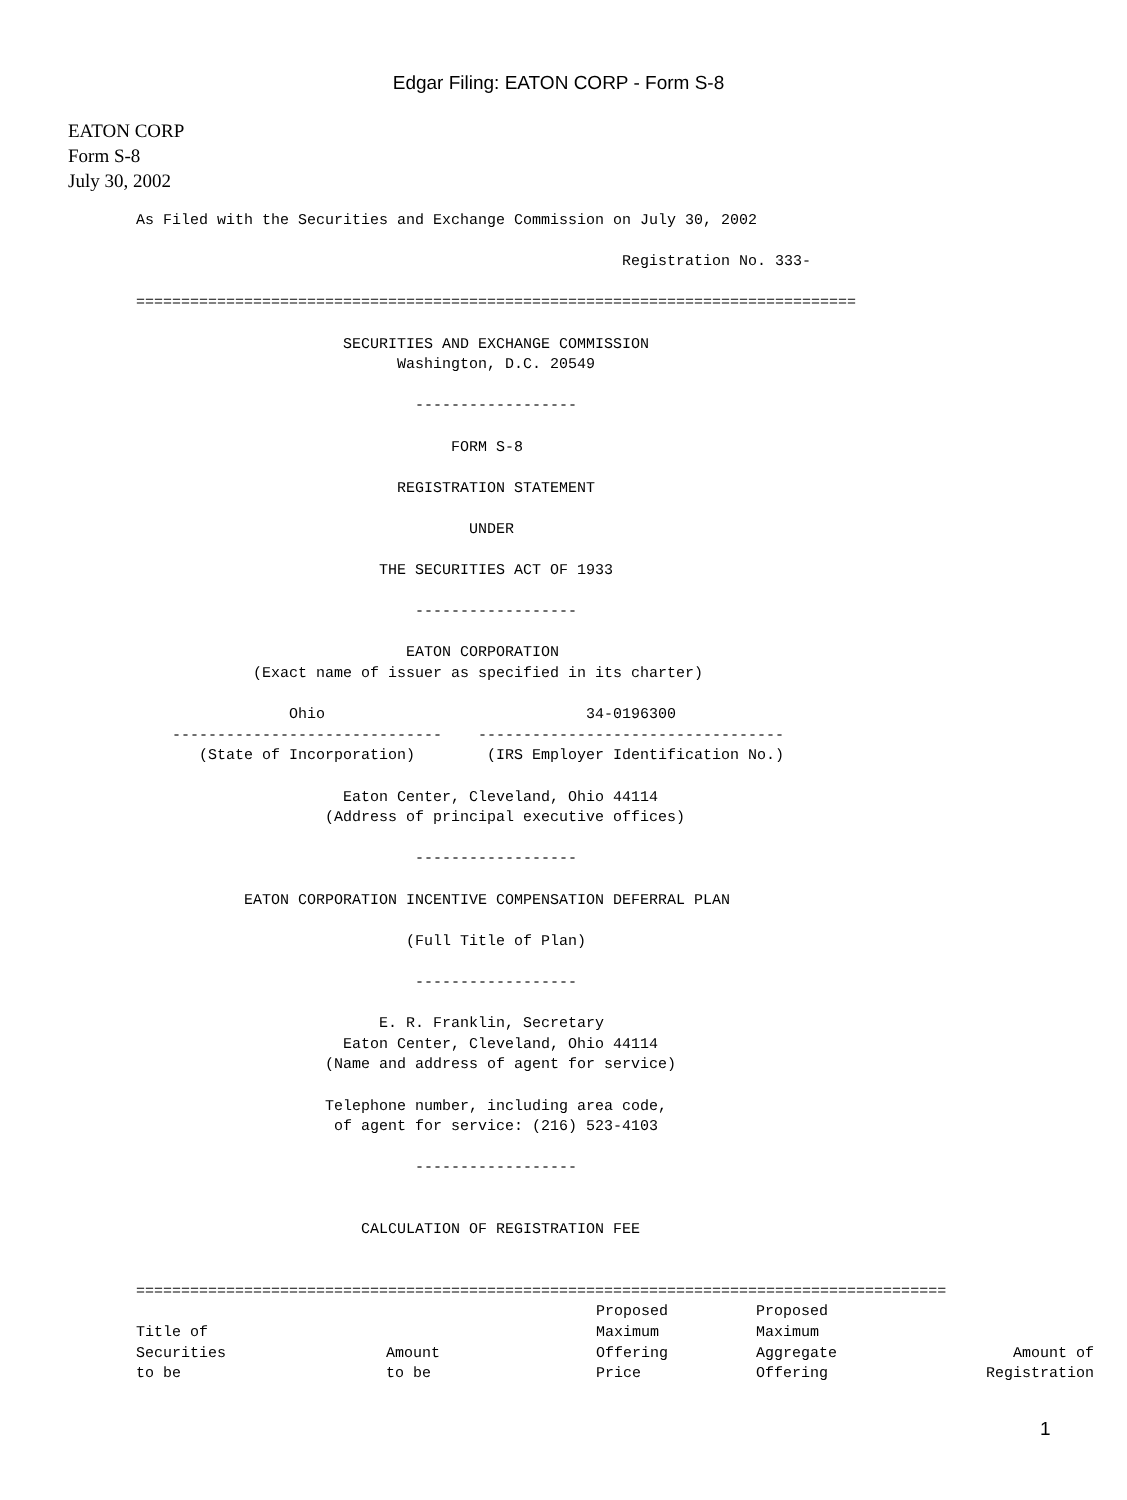Edgar Filing: EATON CORP - Form S-8
EATON CORP
Form S-8
July 30, 2002
As Filed with the Securities and Exchange Commission on July 30, 2002

                                                      Registration No. 333-

================================================================================

                       SECURITIES AND EXCHANGE COMMISSION
                             Washington, D.C. 20549

                               ------------------

                                   FORM S-8

                             REGISTRATION STATEMENT

                                     UNDER

                           THE SECURITIES ACT OF 1933

                               ------------------

                              EATON CORPORATION
             (Exact name of issuer as specified in its charter)

                 Ohio                             34-0196300
    ------------------------------    ----------------------------------
       (State of Incorporation)        (IRS Employer Identification No.)

                       Eaton Center, Cleveland, Ohio 44114
                     (Address of principal executive offices)

                               ------------------

            EATON CORPORATION INCENTIVE COMPENSATION DEFERRAL PLAN

                              (Full Title of Plan)

                               ------------------

                           E. R. Franklin, Secretary
                       Eaton Center, Cleveland, Ohio 44114
                     (Name and address of agent for service)

                     Telephone number, including area code,
                      of agent for service: (216) 523-4103

                               ------------------


                         CALCULATION OF REGISTRATION FEE


==========================================================================================
| Title of Securities to be | Amount to be | Proposed Maximum Offering Price | Proposed Maximum Aggregate Offering | Amount of Registration |
| --- | --- | --- | --- | --- |
1